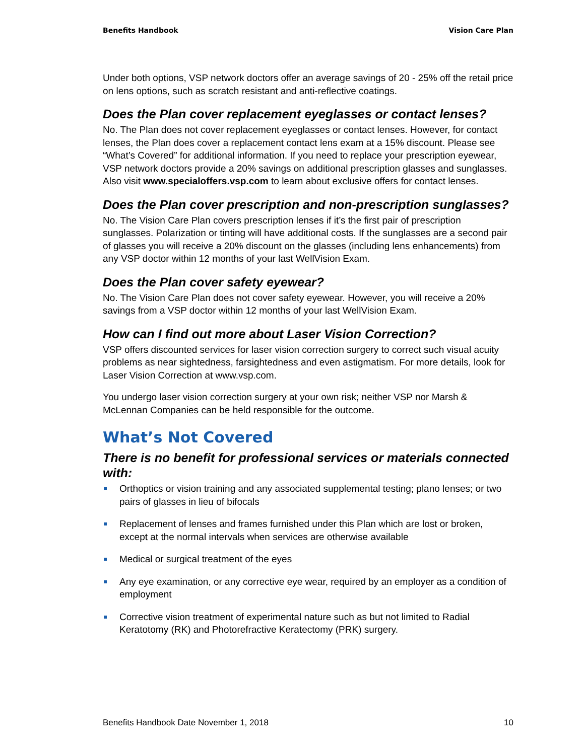Benefits Handbook Vision Care Plan
Under both options, VSP network doctors offer an average savings of 20 - 25% off the retail price on lens options, such as scratch resistant and anti-reflective coatings.
Does the Plan cover replacement eyeglasses or contact lenses?
No. The Plan does not cover replacement eyeglasses or contact lenses. However, for contact lenses, the Plan does cover a replacement contact lens exam at a 15% discount. Please see “What’s Covered” for additional information. If you need to replace your prescription eyewear, VSP network doctors provide a 20% savings on additional prescription glasses and sunglasses. Also visit www.specialoffers.vsp.com to learn about exclusive offers for contact lenses.
Does the Plan cover prescription and non-prescription sunglasses?
No. The Vision Care Plan covers prescription lenses if it’s the first pair of prescription sunglasses. Polarization or tinting will have additional costs. If the sunglasses are a second pair of glasses you will receive a 20% discount on the glasses (including lens enhancements) from any VSP doctor within 12 months of your last WellVision Exam.
Does the Plan cover safety eyewear?
No. The Vision Care Plan does not cover safety eyewear. However, you will receive a 20% savings from a VSP doctor within 12 months of your last WellVision Exam.
How can I find out more about Laser Vision Correction?
VSP offers discounted services for laser vision correction surgery to correct such visual acuity problems as near sightedness, farsightedness and even astigmatism. For more details, look for Laser Vision Correction at www.vsp.com.
You undergo laser vision correction surgery at your own risk; neither VSP nor Marsh & McLennan Companies can be held responsible for the outcome.
What’s Not Covered
There is no benefit for professional services or materials connected with:
Orthoptics or vision training and any associated supplemental testing; plano lenses; or two pairs of glasses in lieu of bifocals
Replacement of lenses and frames furnished under this Plan which are lost or broken, except at the normal intervals when services are otherwise available
Medical or surgical treatment of the eyes
Any eye examination, or any corrective eye wear, required by an employer as a condition of employment
Corrective vision treatment of experimental nature such as but not limited to Radial Keratotomy (RK) and Photorefractive Keratectomy (PRK) surgery.
Benefits Handbook Date November 1, 2018 10